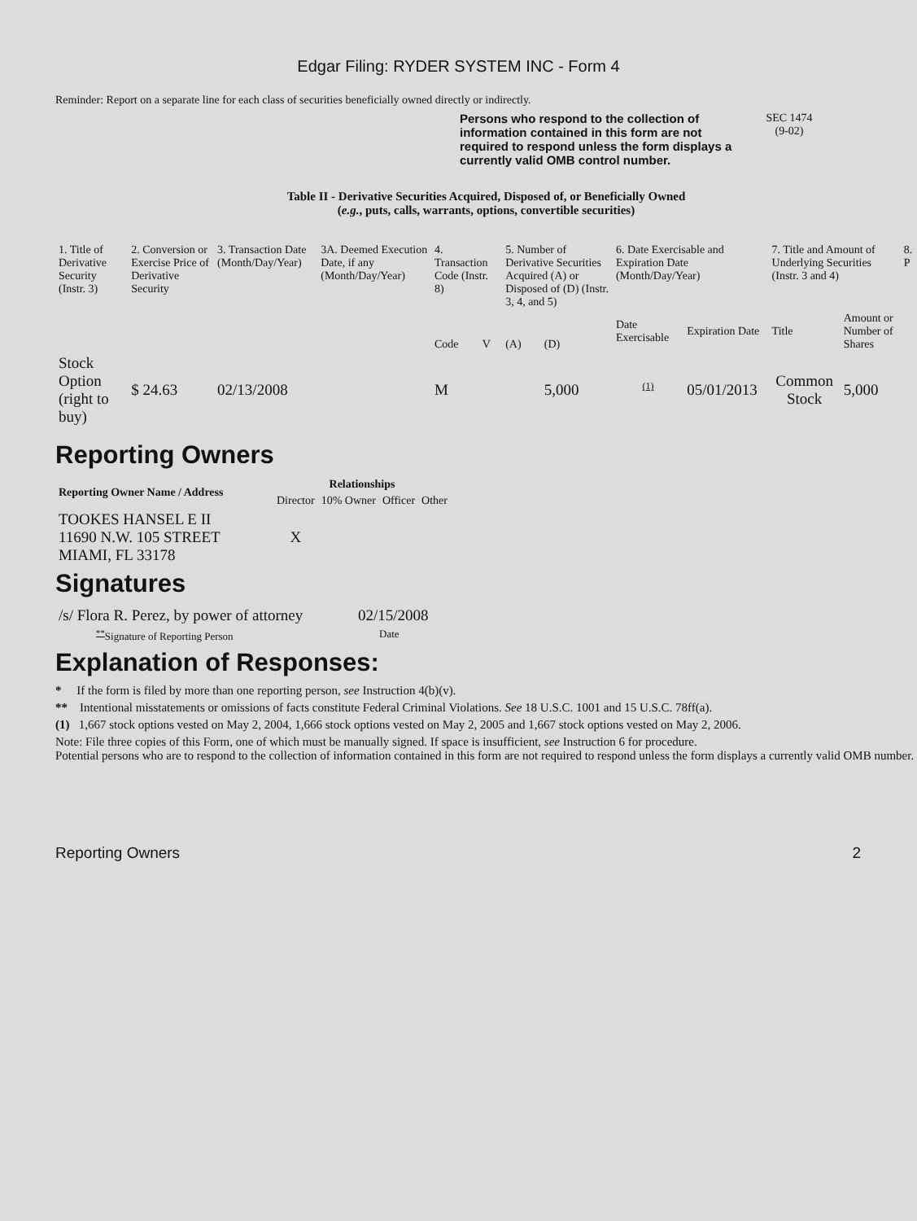Edgar Filing: RYDER SYSTEM INC - Form 4
Reminder: Report on a separate line for each class of securities beneficially owned directly or indirectly.
Persons who respond to the collection of information contained in this form are not required to respond unless the form displays a currently valid OMB control number.
SEC 1474
(9-02)
Table II - Derivative Securities Acquired, Disposed of, or Beneficially Owned
(e.g., puts, calls, warrants, options, convertible securities)
| 1. Title of Derivative Security (Instr. 3) | 2. Conversion or Exercise Price of Derivative Security | 3. Transaction Date (Month/Day/Year) | 3A. Deemed Execution Date, if any (Month/Day/Year) | 4. Transaction Code (Instr. 8) | | 5. Number of Derivative Securities Acquired (A) or Disposed of (D) (Instr. 3, 4, and 5) | | 6. Date Exercisable and Expiration Date (Month/Day/Year) | | 7. Title and Amount of Underlying Securities (Instr. 3 and 4) | | 8. P |
| --- | --- | --- | --- | --- | --- | --- | --- | --- | --- | --- | --- | --- |
| | | | | Code | V | (A) | (D) | Date Exercisable | Expiration Date | Title | Amount or Number of Shares | |
| Stock Option (right to buy) | $ 24.63 | 02/13/2008 | | M | | | 5,000 | <sup>(1)</sup> | 05/01/2013 | Common Stock | 5,000 | |
Reporting Owners
| Reporting Owner Name / Address | Relationships | | | |
| --- | --- | --- | --- | --- |
| | Director | 10% Owner | Officer | Other |
| TOOKES HANSEL E II 11690 N.W. 105 STREET MIAMI, FL 33178 | X | | | |
Signatures
| /s/ Flora R. Perez, by power of attorney | 02/15/2008 |
| <sup>**</sup> Signature of Reporting Person | Date |
Explanation of Responses:
* If the form is filed by more than one reporting person, see Instruction 4(b)(v).
** Intentional misstatements or omissions of facts constitute Federal Criminal Violations. See 18 U.S.C. 1001 and 15 U.S.C. 78ff(a).
(1) 1,667 stock options vested on May 2, 2004, 1,666 stock options vested on May 2, 2005 and 1,667 stock options vested on May 2, 2006.
Note: File three copies of this Form, one of which must be manually signed. If space is insufficient, see Instruction 6 for procedure.
Potential persons who are to respond to the collection of information contained in this form are not required to respond unless the form displays a currently valid OMB number.
Reporting Owners 2